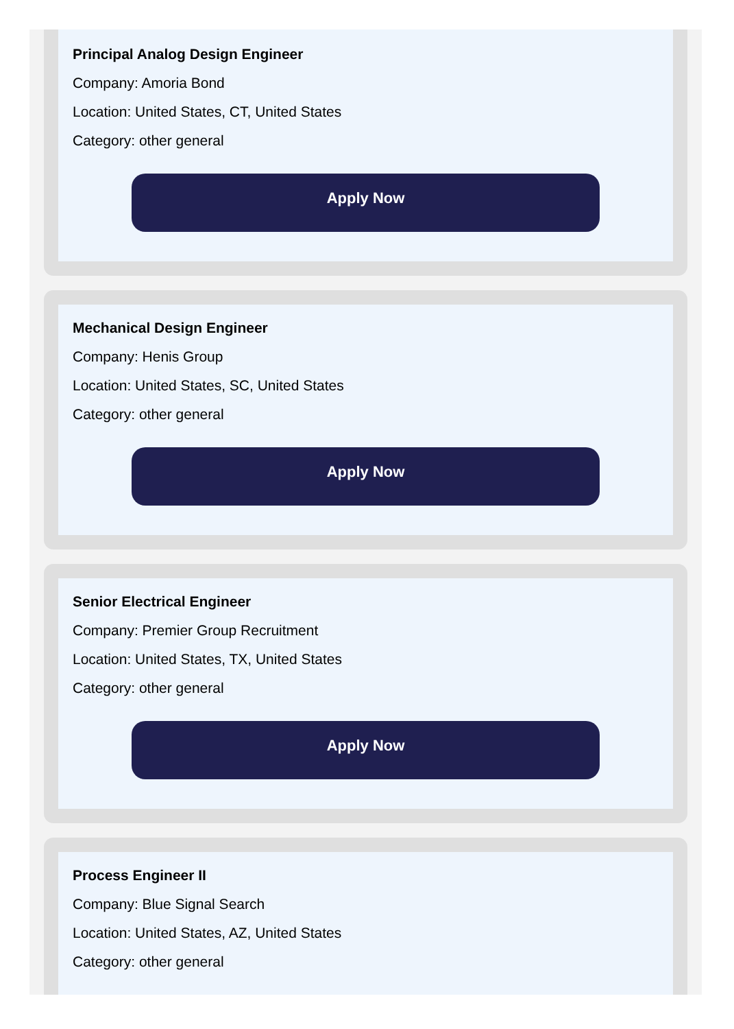Principal Analog Design Engineer
Company: Amoria Bond
Location: United States, CT, United States
Category: other general
Apply Now
Mechanical Design Engineer
Company: Henis Group
Location: United States, SC, United States
Category: other general
Apply Now
Senior Electrical Engineer
Company: Premier Group Recruitment
Location: United States, TX, United States
Category: other general
Apply Now
Process Engineer II
Company: Blue Signal Search
Location: United States, AZ, United States
Category: other general